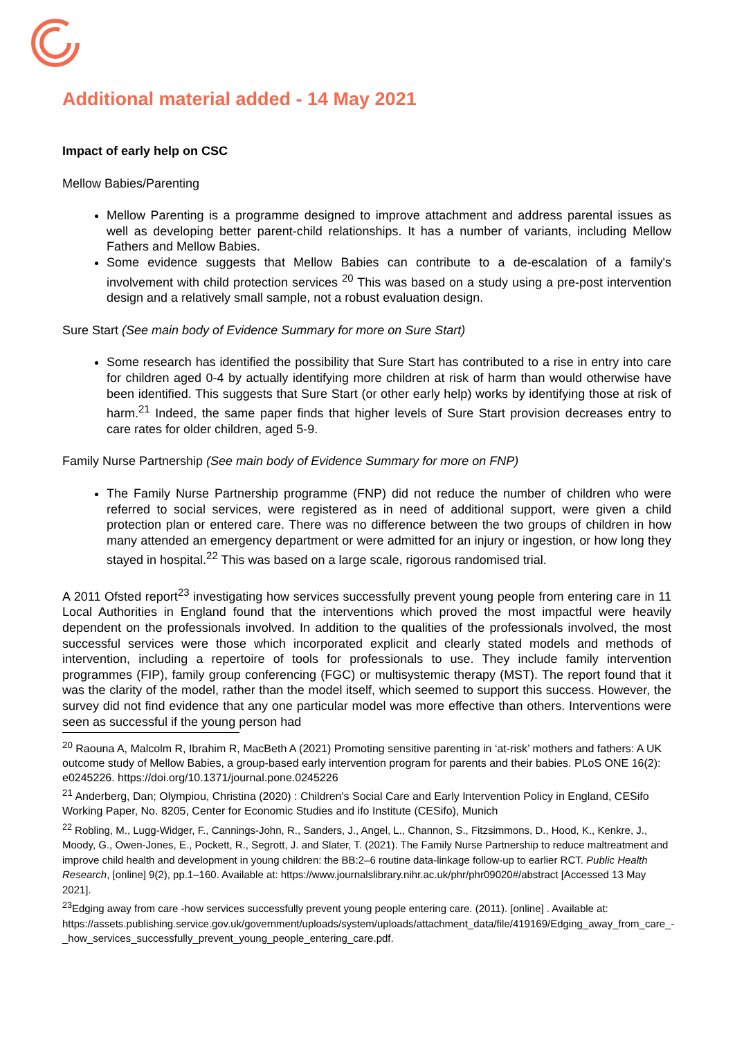Additional material added - 14 May 2021
Impact of early help on CSC
Mellow Babies/Parenting
Mellow Parenting is a programme designed to improve attachment and address parental issues as well as developing better parent-child relationships. It has a number of variants, including Mellow Fathers and Mellow Babies.
Some evidence suggests that Mellow Babies can contribute to a de-escalation of a family's involvement with child protection services <sup>20</sup> This was based on a study using a pre-post intervention design and a relatively small sample, not a robust evaluation design.
Sure Start (See main body of Evidence Summary for more on Sure Start)
Some research has identified the possibility that Sure Start has contributed to a rise in entry into care for children aged 0-4 by actually identifying more children at risk of harm than would otherwise have been identified. This suggests that Sure Start (or other early help) works by identifying those at risk of harm.<sup>21</sup> Indeed, the same paper finds that higher levels of Sure Start provision decreases entry to care rates for older children, aged 5-9.
Family Nurse Partnership (See main body of Evidence Summary for more on FNP)
The Family Nurse Partnership programme (FNP) did not reduce the number of children who were referred to social services, were registered as in need of additional support, were given a child protection plan or entered care. There was no difference between the two groups of children in how many attended an emergency department or were admitted for an injury or ingestion, or how long they stayed in hospital.<sup>22</sup> This was based on a large scale, rigorous randomised trial.
A 2011 Ofsted report<sup>23</sup> investigating how services successfully prevent young people from entering care in 11 Local Authorities in England found that the interventions which proved the most impactful were heavily dependent on the professionals involved. In addition to the qualities of the professionals involved, the most successful services were those which incorporated explicit and clearly stated models and methods of intervention, including a repertoire of tools for professionals to use. They include family intervention programmes (FIP), family group conferencing (FGC) or multisystemic therapy (MST). The report found that it was the clarity of the model, rather than the model itself, which seemed to support this success. However, the survey did not find evidence that any one particular model was more effective than others. Interventions were seen as successful if the young person had
<sup>20</sup> Raouna A, Malcolm R, Ibrahim R, MacBeth A (2021) Promoting sensitive parenting in ‘at-risk’ mothers and fathers: A UK outcome study of Mellow Babies, a group-based early intervention program for parents and their babies. PLoS ONE 16(2): e0245226. https://doi.org/10.1371/journal.pone.0245226
<sup>21</sup> Anderberg, Dan; Olympiou, Christina (2020) : Children's Social Care and Early Intervention Policy in England, CESifo Working Paper, No. 8205, Center for Economic Studies and ifo Institute (CESifo), Munich
<sup>22</sup> Robling, M., Lugg-Widger, F., Cannings-John, R., Sanders, J., Angel, L., Channon, S., Fitzsimmons, D., Hood, K., Kenkre, J., Moody, G., Owen-Jones, E., Pockett, R., Segrott, J. and Slater, T. (2021). The Family Nurse Partnership to reduce maltreatment and improve child health and development in young children: the BB:2–6 routine data-linkage follow-up to earlier RCT. Public Health Research, [online] 9(2), pp.1–160. Available at: https://www.journalslibrary.nihr.ac.uk/phr/phr09020#/abstract [Accessed 13 May 2021].
<sup>23</sup> Edging away from care -how services successfully prevent young people entering care. (2011). [online] . Available at: https://assets.publishing.service.gov.uk/government/uploads/system/uploads/attachment_data/file/419169/Edging_away_from_care_-_how_services_successfully_prevent_young_people_entering_care.pdf.